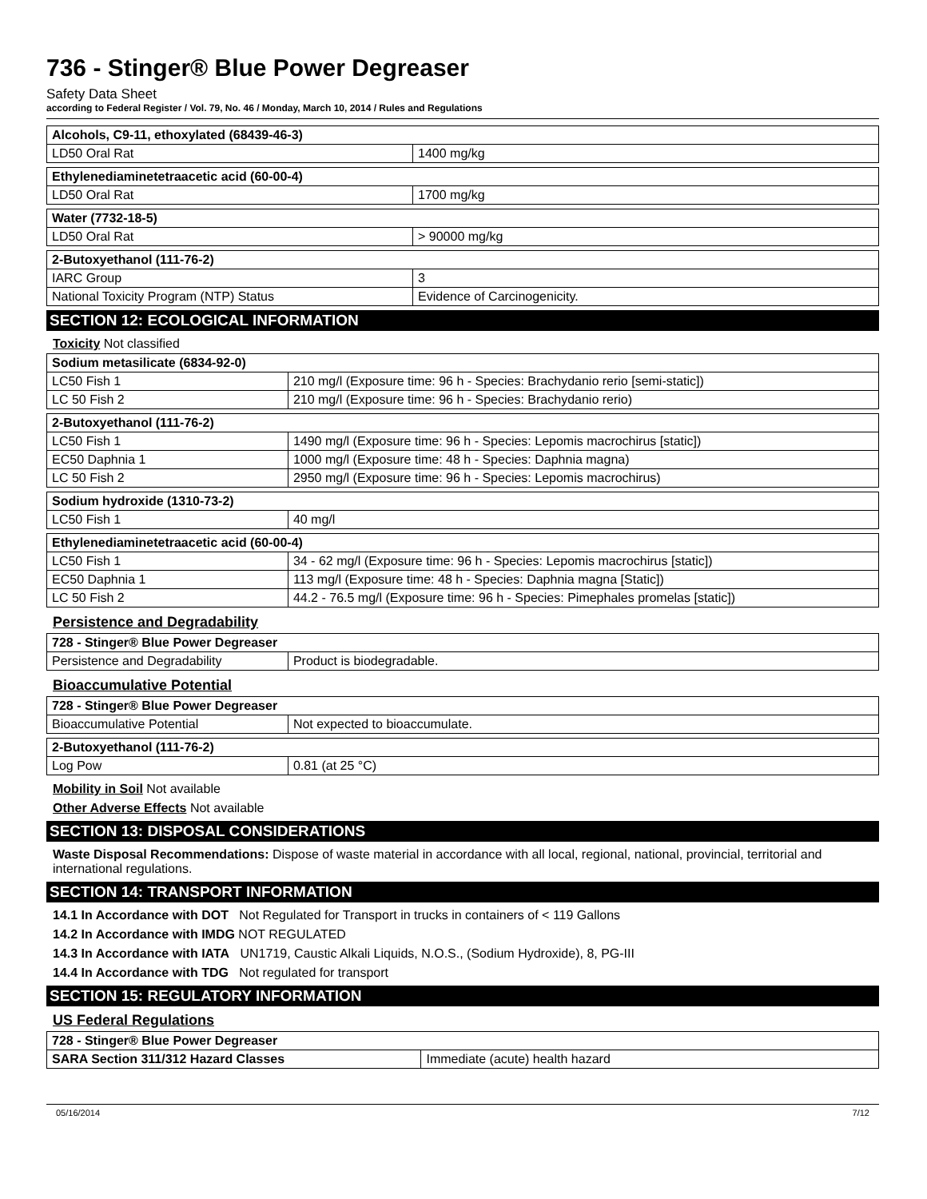736 - Stinger® Blue Power Degreaser
Safety Data Sheet
according to Federal Register / Vol. 79, No. 46 / Monday, March 10, 2014 / Rules and Regulations
| Alcohols, C9-11, ethoxylated (68439-46-3) | |
| LD50 Oral Rat | 1400 mg/kg |
| Ethylenediaminetetraacetic acid (60-00-4) | |
| LD50 Oral Rat | 1700 mg/kg |
| Water (7732-18-5) | |
| LD50 Oral Rat | > 90000 mg/kg |
| 2-Butoxyethanol (111-76-2) | |
| IARC Group | 3 |
| National Toxicity Program (NTP) Status | Evidence of Carcinogenicity. |
SECTION 12: ECOLOGICAL INFORMATION
Toxicity Not classified
| Sodium metasilicate (6834-92-0) | |
| LC50 Fish 1 | 210 mg/l (Exposure time: 96 h - Species: Brachydanio rerio [semi-static]) |
| LC 50 Fish 2 | 210 mg/l (Exposure time: 96 h - Species: Brachydanio rerio) |
| 2-Butoxyethanol (111-76-2) | |
| LC50 Fish 1 | 1490 mg/l (Exposure time: 96 h - Species: Lepomis macrochirus [static]) |
| EC50 Daphnia 1 | 1000 mg/l (Exposure time: 48 h - Species: Daphnia magna) |
| LC 50 Fish 2 | 2950 mg/l (Exposure time: 96 h - Species: Lepomis macrochirus) |
| Sodium hydroxide (1310-73-2) | |
| LC50 Fish 1 | 40 mg/l |
| Ethylenediaminetetraacetic acid (60-00-4) | |
| LC50 Fish 1 | 34 - 62 mg/l (Exposure time: 96 h - Species: Lepomis macrochirus [static]) |
| EC50 Daphnia 1 | 113 mg/l (Exposure time: 48 h - Species: Daphnia magna [Static]) |
| LC 50 Fish 2 | 44.2 - 76.5 mg/l (Exposure time: 96 h - Species: Pimephales promelas [static]) |
Persistence and Degradability
| 728 - Stinger® Blue Power Degreaser | |
| Persistence and Degradability | Product is biodegradable. |
Bioaccumulative Potential
| 728 - Stinger® Blue Power Degreaser | |
| Bioaccumulative Potential | Not expected to bioaccumulate. |
| 2-Butoxyethanol (111-76-2) | |
| Log Pow | 0.81 (at 25 °C) |
Mobility in Soil Not available
Other Adverse Effects Not available
SECTION 13: DISPOSAL CONSIDERATIONS
Waste Disposal Recommendations: Dispose of waste material in accordance with all local, regional, national, provincial, territorial and international regulations.
SECTION 14: TRANSPORT INFORMATION
14.1 In Accordance with DOT Not Regulated for Transport in trucks in containers of < 119 Gallons
14.2 In Accordance with IMDG NOT REGULATED
14.3 In Accordance with IATA UN1719, Caustic Alkali Liquids, N.O.S., (Sodium Hydroxide), 8, PG-III
14.4 In Accordance with TDG Not regulated for transport
SECTION 15: REGULATORY INFORMATION
US Federal Regulations
| 728 - Stinger® Blue Power Degreaser | |
| SARA Section 311/312 Hazard Classes | Immediate (acute) health hazard |
05/16/2014 7/12